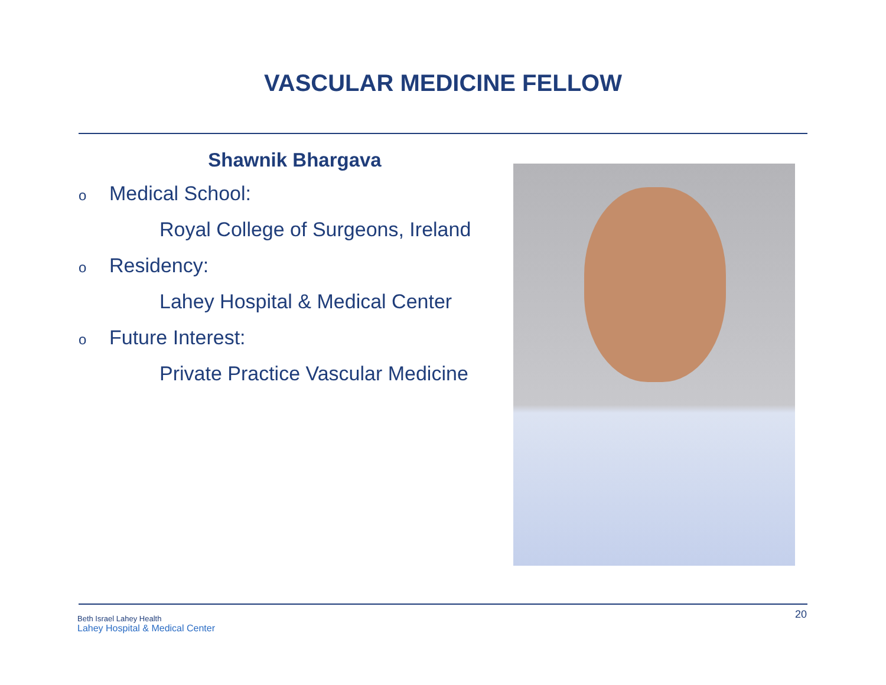VASCULAR MEDICINE FELLOW
Shawnik Bhargava
o Medical School:
Royal College of Surgeons, Ireland
o Residency:
Lahey Hospital & Medical Center
o Future Interest:
Private Practice Vascular Medicine
Beth Israel Lahey Health
Lahey Hospital & Medical Center
20